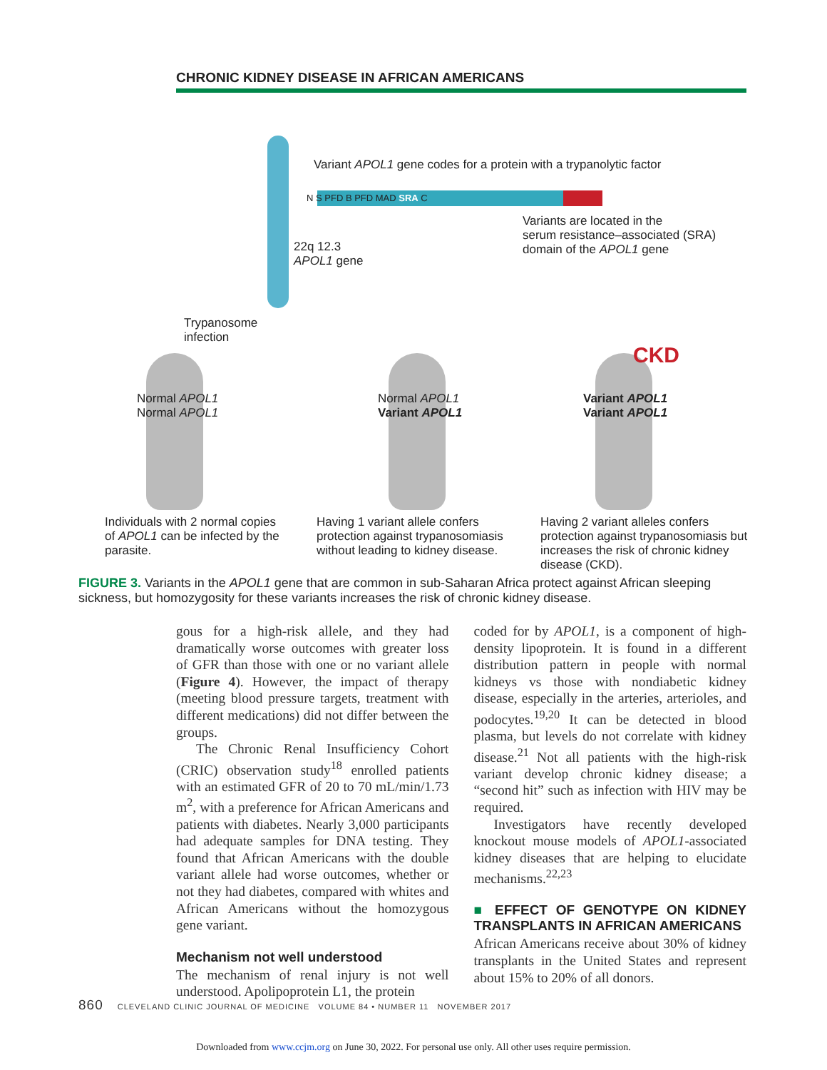CHRONIC KIDNEY DISEASE IN AFRICAN AMERICANS
Variant APOL1 gene codes for a protein with a trypanolytic factor
N S PFD B PFD MAD SRA C
Variants are located in the
serum resistance–associated (SRA)
domain of the APOL1 gene
22q 12.3
APOL1 gene
Trypanosome
infection
CKD
Normal APOL1
Normal APOL1
Normal APOL1
Variant APOL1
Variant APOL1
Variant APOL1
Individuals with 2 normal copies of APOL1 can be infected by the parasite.
Having 1 variant allele confers protection against trypanosomiasis without leading to kidney disease.
Having 2 variant alleles confers protection against trypanosomiasis but increases the risk of chronic kidney disease (CKD).
FIGURE 3. Variants in the APOL1 gene that are common in sub-Saharan Africa protect against African sleeping sickness, but homozygosity for these variants increases the risk of chronic kidney disease.
gous for a high-risk allele, and they had dramatically worse outcomes with greater loss of GFR than those with one or no variant allele (Figure 4). However, the impact of therapy (meeting blood pressure targets, treatment with different medications) did not differ between the groups.
The Chronic Renal Insufficiency Cohort (CRIC) observation study<sup>18</sup> enrolled patients with an estimated GFR of 20 to 70 mL/min/1.73 m<sup>2</sup>, with a preference for African Americans and patients with diabetes. Nearly 3,000 participants had adequate samples for DNA testing. They found that African Americans with the double variant allele had worse outcomes, whether or not they had diabetes, compared with whites and African Americans without the homozygous gene variant.
Mechanism not well understood
The mechanism of renal injury is not well understood. Apolipoprotein L1, the protein
coded for by APOL1, is a component of high-density lipoprotein. It is found in a different distribution pattern in people with normal kidneys vs those with nondiabetic kidney disease, especially in the arteries, arterioles, and podocytes.<sup>19,20</sup> It can be detected in blood plasma, but levels do not correlate with kidney disease.<sup>21</sup> Not all patients with the high-risk variant develop chronic kidney disease; a “second hit” such as infection with HIV may be required.
Investigators have recently developed knockout mouse models of APOL1-associated kidney diseases that are helping to elucidate mechanisms.<sup>22,23</sup>
■ EFFECT OF GENOTYPE ON KIDNEY TRANSPLANTS IN AFRICAN AMERICANS
African Americans receive about 30% of kidney transplants in the United States and represent about 15% to 20% of all donors.
860 CLEVELAND CLINIC JOURNAL OF MEDICINE VOLUME 84 • NUMBER 11 NOVEMBER 2017
Downloaded from www.ccjm.org on June 30, 2022. For personal use only. All other uses require permission.